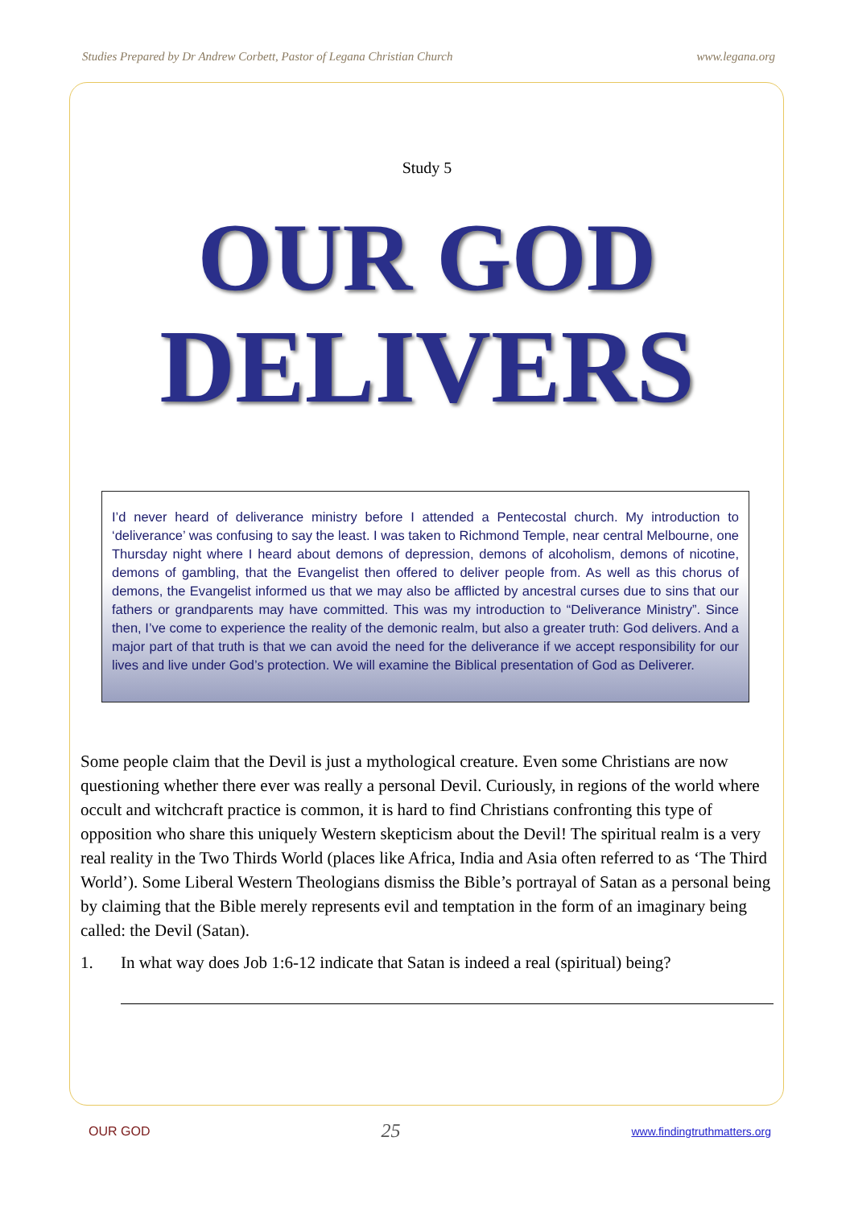Studies Prepared by Dr Andrew Corbett, Pastor of Legana Christian Church www.legana.org
Study 5
OUR GOD
DELIVERS
I’d never heard of deliverance ministry before I attended a Pentecostal church. My introduction to ‘deliverance’ was confusing to say the least. I was taken to Richmond Temple, near central Melbourne, one Thursday night where I heard about demons of depression, demons of alcoholism, demons of nicotine, demons of gambling, that the Evangelist then offered to deliver people from. As well as this chorus of demons, the Evangelist informed us that we may also be afflicted by ancestral curses due to sins that our fathers or grandparents may have committed. This was my introduction to “Deliverance Ministry”. Since then, I’ve come to experience the reality of the demonic realm, but also a greater truth: God delivers. And a major part of that truth is that we can avoid the need for the deliverance if we accept responsibility for our lives and live under God’s protection. We will examine the Biblical presentation of God as Deliverer.
Some people claim that the Devil is just a mythological creature. Even some Christians are now questioning whether there ever was really a personal Devil. Curiously, in regions of the world where occult and witchcraft practice is common, it is hard to find Christians confronting this type of opposition who share this uniquely Western skepticism about the Devil! The spiritual realm is a very real reality in the Two Thirds World (places like Africa, India and Asia often referred to as ‘The Third World’). Some Liberal Western Theologians dismiss the Bible’s portrayal of Satan as a personal being by claiming that the Bible merely represents evil and temptation in the form of an imaginary being called: the Devil (Satan).
1. In what way does Job 1:6-12 indicate that Satan is indeed a real (spiritual) being?
OUR GOD 25 www.findingtruthmatters.org